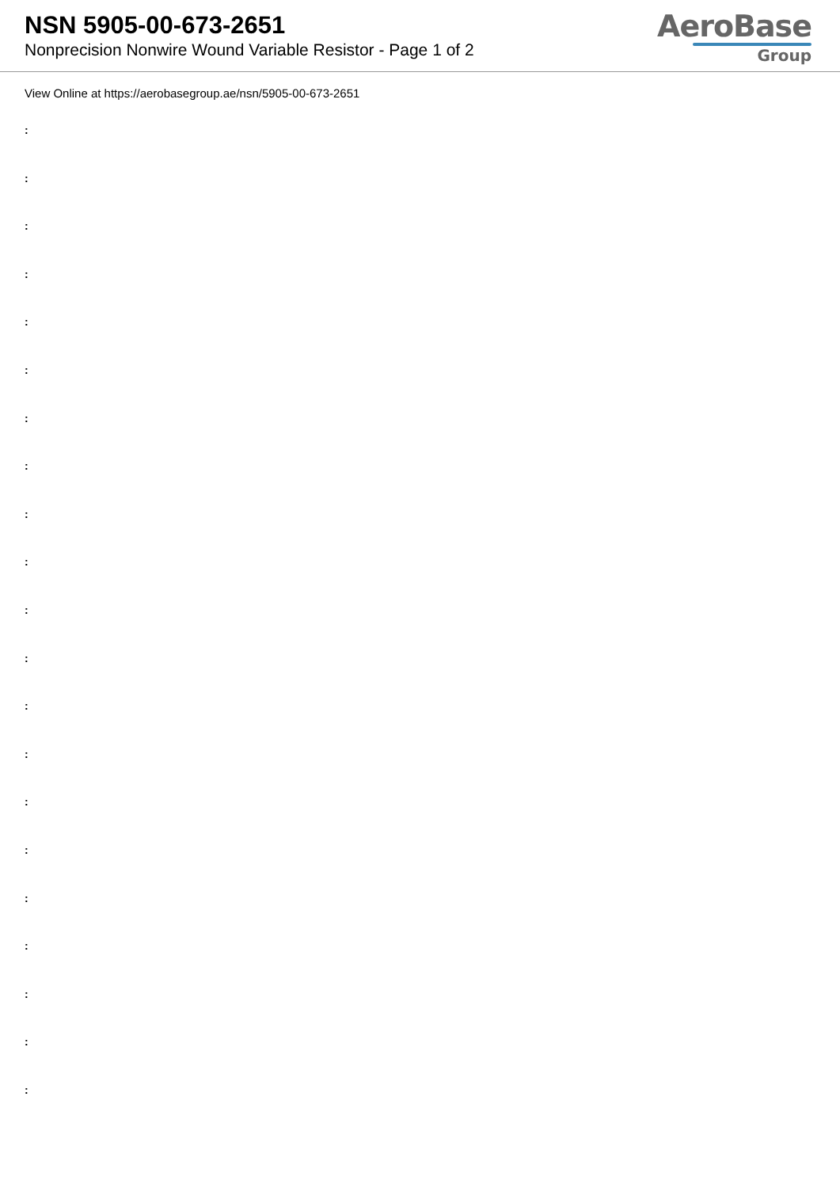NSN 5905-00-673-2651
Nonprecision Nonwire Wound Variable Resistor - Page 1 of 2
AeroBase
Group
View Online at https://aerobasegroup.ae/nsn/5905-00-673-2651
:
:
:
:
:
:
:
:
:
:
:
:
:
:
:
:
:
:
:
:
: